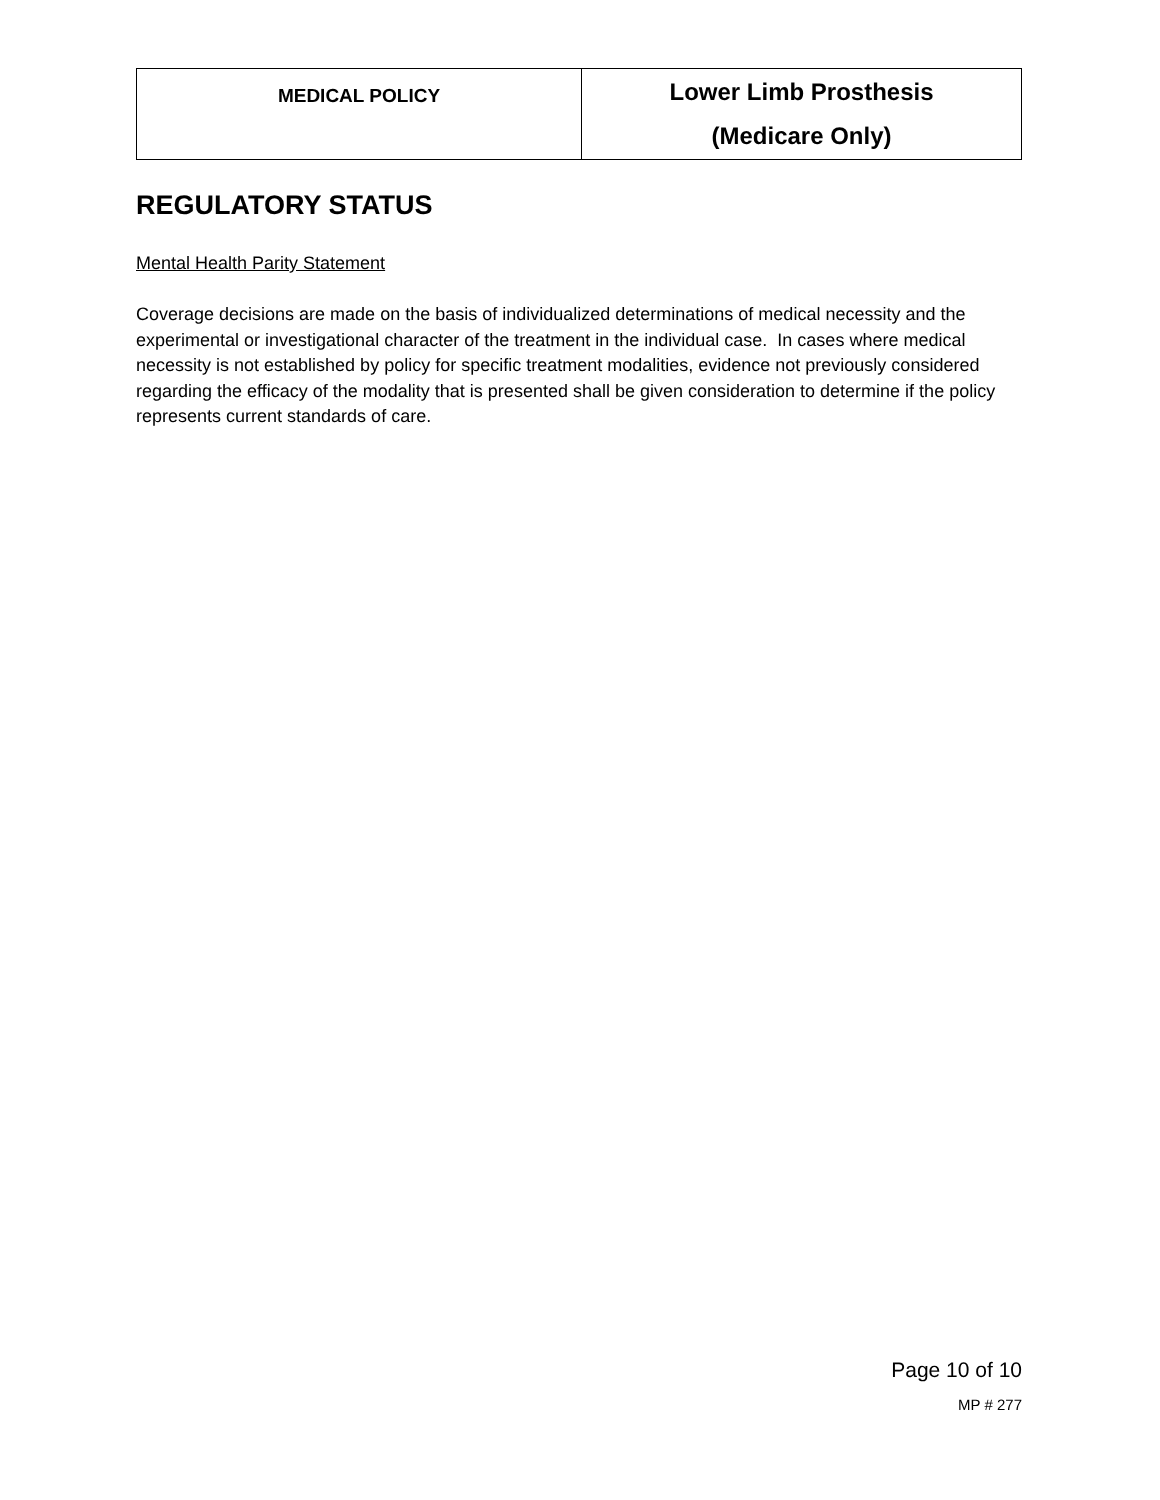| MEDICAL POLICY | Lower Limb Prosthesis (Medicare Only) |
REGULATORY STATUS
Mental Health Parity Statement
Coverage decisions are made on the basis of individualized determinations of medical necessity and the experimental or investigational character of the treatment in the individual case. In cases where medical necessity is not established by policy for specific treatment modalities, evidence not previously considered regarding the efficacy of the modality that is presented shall be given consideration to determine if the policy represents current standards of care.
Page 10 of 10
MP # 277